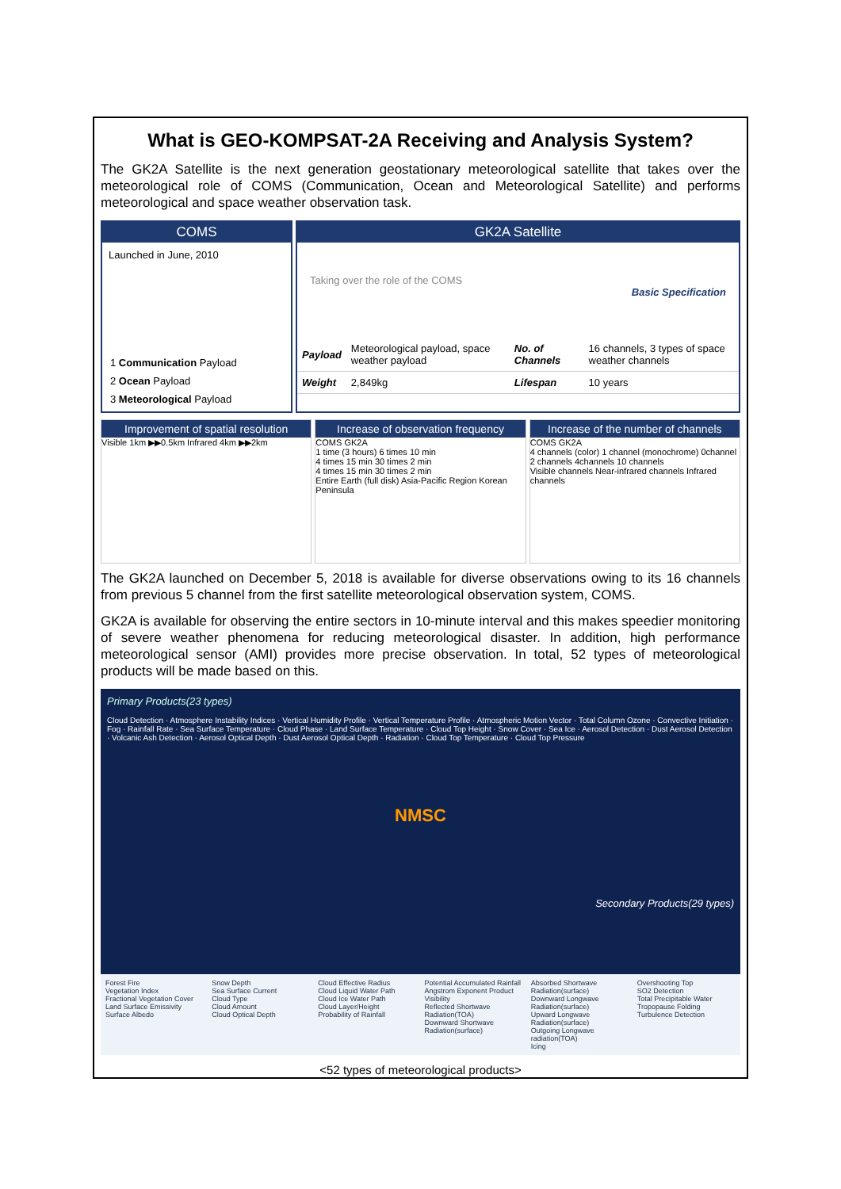What is GEO-KOMPSAT-2A Receiving and Analysis System?
The GK2A Satellite is the next generation geostationary meteorological satellite that takes over the meteorological role of COMS (Communication, Ocean and Meteorological Satellite) and performs meteorological and space weather observation task.
COMS
Launched in June, 2010
1 Communication Payload
2 Ocean Payload
3 Meteorological Payload
GK2A Satellite
Taking over the role of the COMS
Basic Specification
| Payload | Meteorological payload, space weather payload | No. of Channels | 16 channels, 3 types of space weather channels |
| Weight | 2,849kg | Lifespan | 10 years |
Improvement of spatial resolution
Visible 1km ▶▶0.5km Infrared 4km ▶▶2km
Increase of observation frequency
COMS GK2A
1 time (3 hours) 6 times 10 min
4 times 15 min 30 times 2 min
4 times 15 min 30 times 2 min
Entire Earth (full disk) Asia-Pacific Region Korean Peninsula
Increase of the number of channels
COMS GK2A
4 channels (color) 1 channel (monochrome) 0channel 2 channels 4channels 10 channels
Visible channels Near-infrared channels Infrared channels
The GK2A launched on December 5, 2018 is available for diverse observations owing to its 16 channels from previous 5 channel from the first satellite meteorological observation system, COMS.
GK2A is available for observing the entire sectors in 10-minute interval and this makes speedier monitoring of severe weather phenomena for reducing meteorological disaster. In addition, high performance meteorological sensor (AMI) provides more precise observation. In total, 52 types of meteorological products will be made based on this.
Primary Products(23 types)
Cloud Detection · Atmosphere Instability Indices · Vertical Humidity Profile · Vertical Temperature Profile · Atmospheric Motion Vector · Total Column Ozone · Convective Initiation · Fog · Rainfall Rate · Sea Surface Temperature · Cloud Phase · Land Surface Temperature · Cloud Top Height · Snow Cover · Sea Ice · Aerosol Detection · Dust Aerosol Detection · Volcanic Ash Detection · Aerosol Optical Depth · Dust Aerosol Optical Depth · Radiation · Cloud Top Temperature · Cloud Top Pressure
NMSC
Secondary Products(29 types)
Forest Fire
Vegetation Index
Fractional Vegetation Cover
Land Surface Emissivity
Surface Albedo
Snow Depth
Sea Surface Current
Cloud Type
Cloud Amount
Cloud Optical Depth
Cloud Effective Radius
Cloud Liquid Water Path
Cloud Ice Water Path
Cloud Layer/Height
Probability of Rainfall
Potential Accumulated Rainfall
Angstrom Exponent Product
Visibility
Reflected Shortwave Radiation(TOA)
Downward Shortwave Radiation(surface)
Absorbed Shortwave Radiation(surface)
Downward Longwave Radiation(surface)
Upward Longwave Radiation(surface)
Outgoing Longwave radiation(TOA)
Icing
Overshooting Top
SO2 Detection
Total Precipitable Water
Tropopause Folding
Turbulence Detection
<52 types of meteorological products>